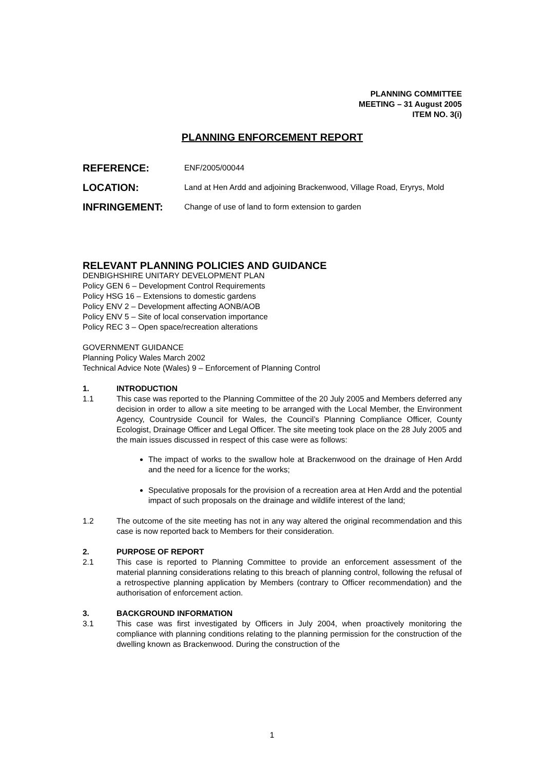PLANNING COMMITTEE
MEETING – 31 August 2005
ITEM NO. 3(i)
PLANNING ENFORCEMENT REPORT
REFERENCE:
ENF/2005/00044
LOCATION:
Land at Hen Ardd and adjoining Brackenwood, Village Road, Eryrys, Mold
INFRINGEMENT:
Change of use of land to form extension to garden
RELEVANT PLANNING POLICIES AND GUIDANCE
DENBIGHSHIRE UNITARY DEVELOPMENT PLAN
Policy GEN 6 – Development Control Requirements
Policy HSG 16 – Extensions to domestic gardens
Policy ENV 2 – Development affecting AONB/AOB
Policy ENV 5 – Site of local conservation importance
Policy REC 3 – Open space/recreation alterations
GOVERNMENT GUIDANCE
Planning Policy Wales March 2002
Technical Advice Note (Wales) 9 – Enforcement of Planning Control
1. INTRODUCTION
1.1 This case was reported to the Planning Committee of the 20 July 2005 and Members deferred any decision in order to allow a site meeting to be arranged with the Local Member, the Environment Agency, Countryside Council for Wales, the Council’s Planning Compliance Officer, County Ecologist, Drainage Officer and Legal Officer. The site meeting took place on the 28 July 2005 and the main issues discussed in respect of this case were as follows:
The impact of works to the swallow hole at Brackenwood on the drainage of Hen Ardd and the need for a licence for the works;
Speculative proposals for the provision of a recreation area at Hen Ardd and the potential impact of such proposals on the drainage and wildlife interest of the land;
1.2 The outcome of the site meeting has not in any way altered the original recommendation and this case is now reported back to Members for their consideration.
2. PURPOSE OF REPORT
2.1 This case is reported to Planning Committee to provide an enforcement assessment of the material planning considerations relating to this breach of planning control, following the refusal of a retrospective planning application by Members (contrary to Officer recommendation) and the authorisation of enforcement action.
3. BACKGROUND INFORMATION
3.1 This case was first investigated by Officers in July 2004, when proactively monitoring the compliance with planning conditions relating to the planning permission for the construction of the dwelling known as Brackenwood. During the construction of the
1